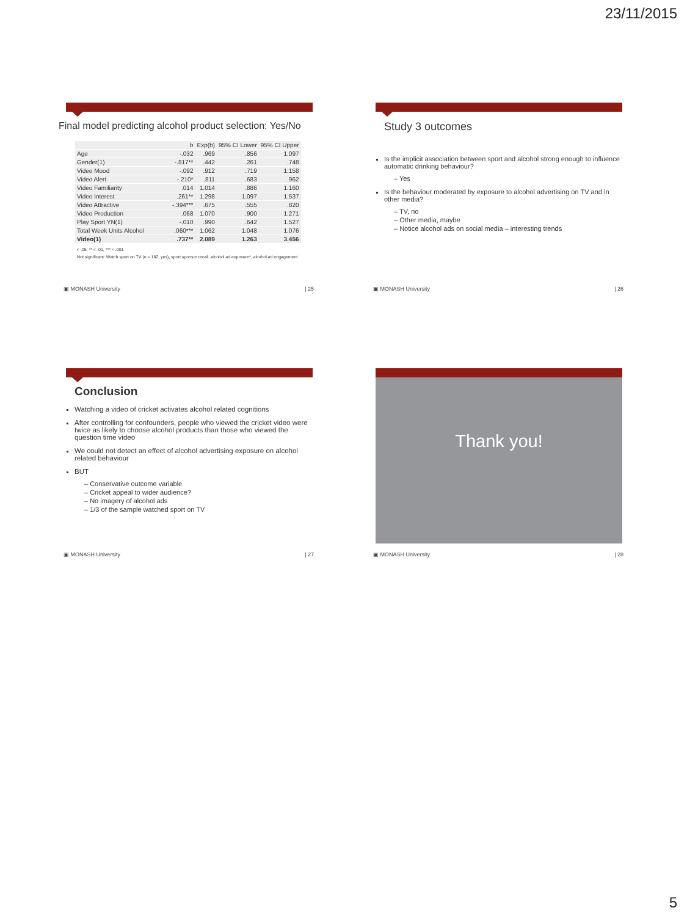23/11/2015
Final model predicting alcohol product selection: Yes/No
| | b | Exp(b) | 95% CI Lower | 95% CI Upper |
| --- | --- | --- | --- | --- |
| Age | -.032 | .969 | .856 | 1.097 |
| Gender(1) | -.817** | .442 | .261 | .748 |
| Video Mood | -.092 | .912 | .719 | 1.158 |
| Video Alert | -.210* | .811 | .683 | .962 |
| Video Familiarity | .014 | 1.014 | .886 | 1.160 |
| Video Interest | .261** | 1.298 | 1.097 | 1.537 |
| Video Attractive | -.394*** | .675 | .555 | .820 |
| Video Production | .068 | 1.070 | .900 | 1.271 |
| Play Sport YN(1) | -.010 | .990 | .642 | 1.527 |
| Total Week Units Alcohol | .060*** | 1.062 | 1.048 | 1.076 |
| Video(1) | .737** | 2.089 | 1.263 | 3.456 |
< .05, ** < .01, *** < .001
Not significant: Watch sport on TV (n = 182, yes), sport sponsor recall, alcohol ad exposure*, alcohol ad engagement
▣ MONASH University | 25
Study 3 outcomes
Is the implicit association between sport and alcohol strong enough to influence automatic drinking behaviour?
– Yes
Is the behaviour moderated by exposure to alcohol advertising on TV and in other media?
– TV, no
– Other media, maybe
– Notice alcohol ads on social media – interesting trends
▣ MONASH University | 26
Conclusion
Watching a video of cricket activates alcohol related cognitions
After controlling for confounders, people who viewed the cricket video were twice as likely to choose alcohol products than those who viewed the question time video
We could not detect an effect of alcohol advertising exposure on alcohol related behaviour
BUT
– Conservative outcome variable
– Cricket appeal to wider audience?
– No imagery of alcohol ads
– 1/3 of the sample watched sport on TV
▣ MONASH University | 27
Thank you!
▣ MONASH University | 28
5